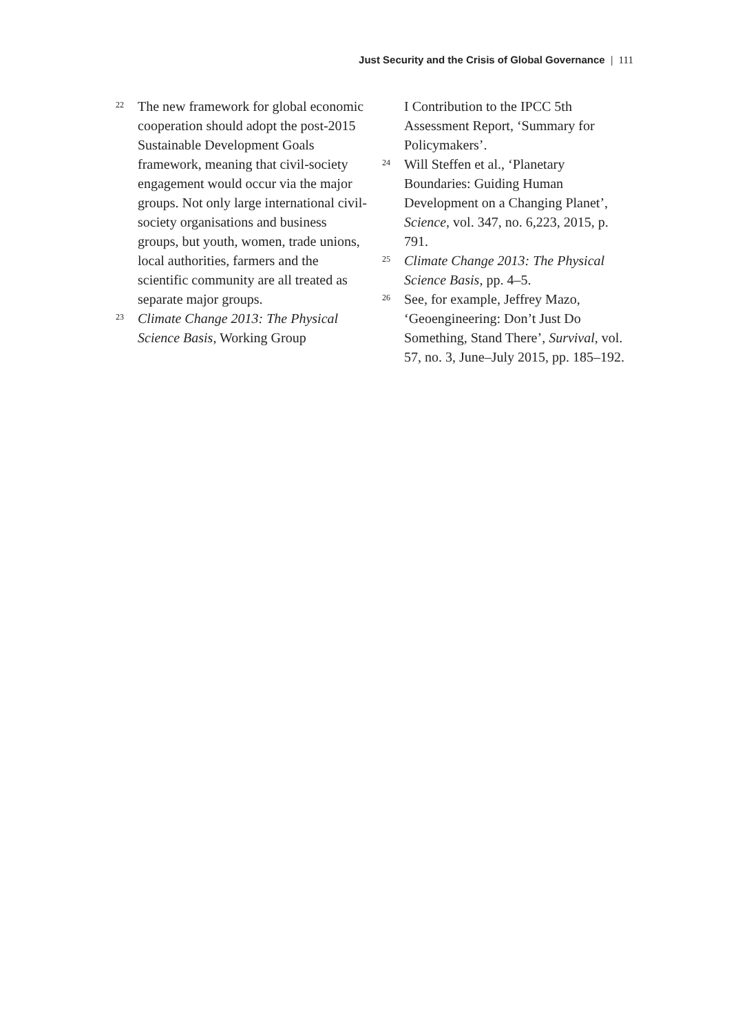Just Security and the Crisis of Global Governance | 111
22 The new framework for global economic cooperation should adopt the post-2015 Sustainable Development Goals framework, meaning that civil-society engagement would occur via the major groups. Not only large international civil-society organisations and business groups, but youth, women, trade unions, local authorities, farmers and the scientific community are all treated as separate major groups.
23 Climate Change 2013: The Physical Science Basis, Working Group
I Contribution to the IPCC 5th Assessment Report, ‘Summary for Policymakers’.
24 Will Steffen et al., ‘Planetary Boundaries: Guiding Human Development on a Changing Planet’, Science, vol. 347, no. 6,223, 2015, p. 791.
25 Climate Change 2013: The Physical Science Basis, pp. 4–5.
26 See, for example, Jeffrey Mazo, ‘Geoengineering: Don’t Just Do Something, Stand There’, Survival, vol. 57, no. 3, June–July 2015, pp. 185–192.